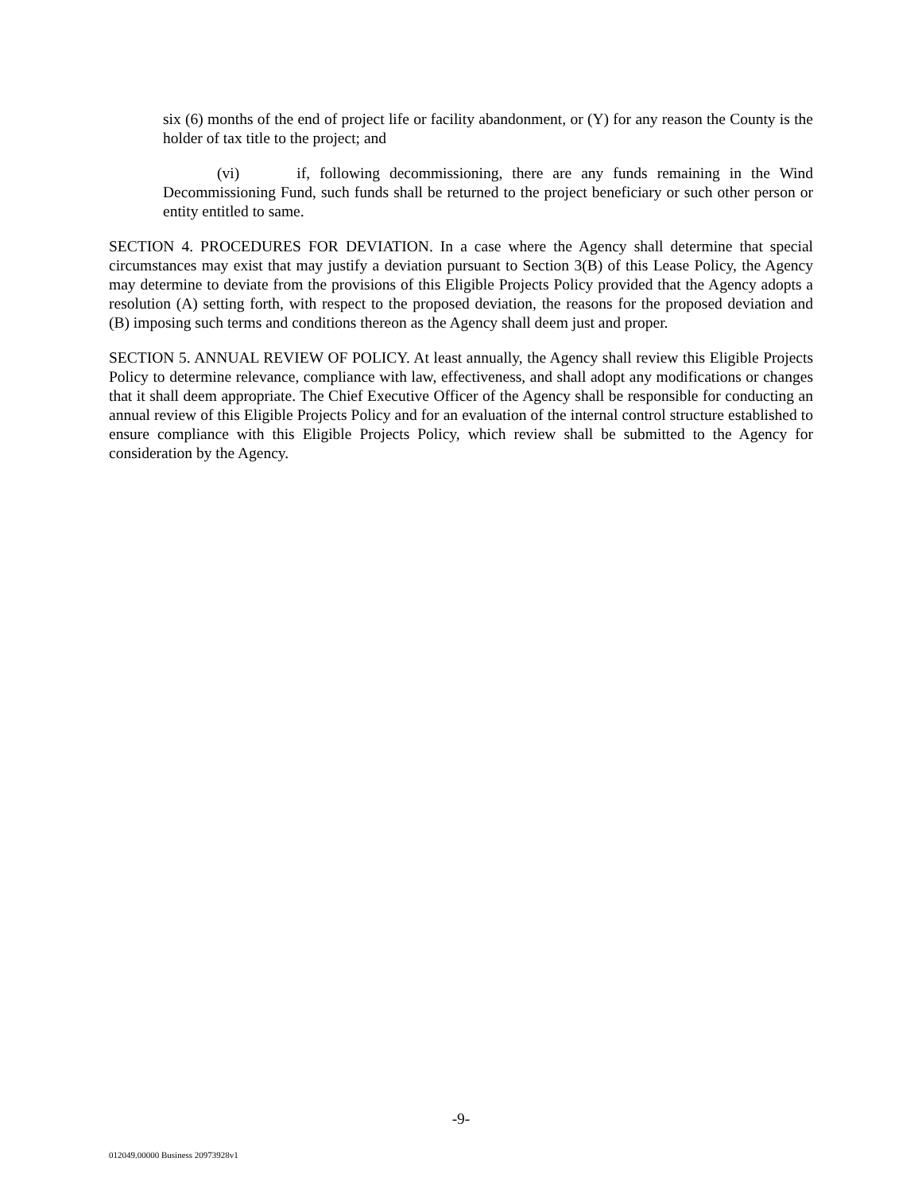six (6) months of the end of project life or facility abandonment, or (Y) for any reason the County is the holder of tax title to the project; and
(vi) if, following decommissioning, there are any funds remaining in the Wind Decommissioning Fund, such funds shall be returned to the project beneficiary or such other person or entity entitled to same.
SECTION 4. PROCEDURES FOR DEVIATION. In a case where the Agency shall determine that special circumstances may exist that may justify a deviation pursuant to Section 3(B) of this Lease Policy, the Agency may determine to deviate from the provisions of this Eligible Projects Policy provided that the Agency adopts a resolution (A) setting forth, with respect to the proposed deviation, the reasons for the proposed deviation and (B) imposing such terms and conditions thereon as the Agency shall deem just and proper.
SECTION 5. ANNUAL REVIEW OF POLICY. At least annually, the Agency shall review this Eligible Projects Policy to determine relevance, compliance with law, effectiveness, and shall adopt any modifications or changes that it shall deem appropriate. The Chief Executive Officer of the Agency shall be responsible for conducting an annual review of this Eligible Projects Policy and for an evaluation of the internal control structure established to ensure compliance with this Eligible Projects Policy, which review shall be submitted to the Agency for consideration by the Agency.
-9-
012049.00000 Business 20973928v1